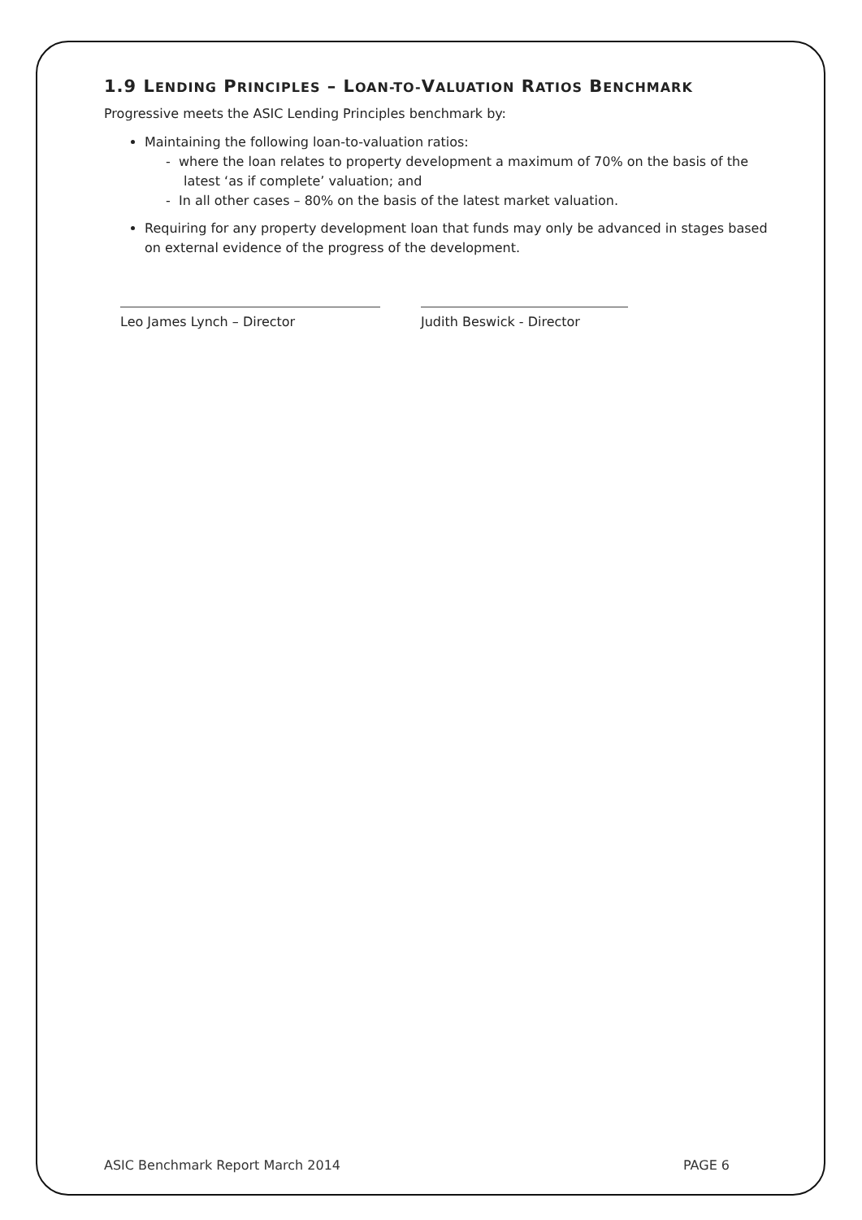1.9 LENDING PRINCIPLES – LOAN-TO-VALUATION RATIOS BENCHMARK
Progressive meets the ASIC Lending Principles benchmark by:
Maintaining the following loan-to-valuation ratios:
- where the loan relates to property development a maximum of 70% on the basis of the latest ‘as if complete’ valuation; and
- In all other cases – 80% on the basis of the latest market valuation.
Requiring for any property development loan that funds may only be advanced in stages based on external evidence of the progress of the development.
Leo James Lynch – Director Judith Beswick - Director
ASIC Benchmark Report March 2014 PAGE 6